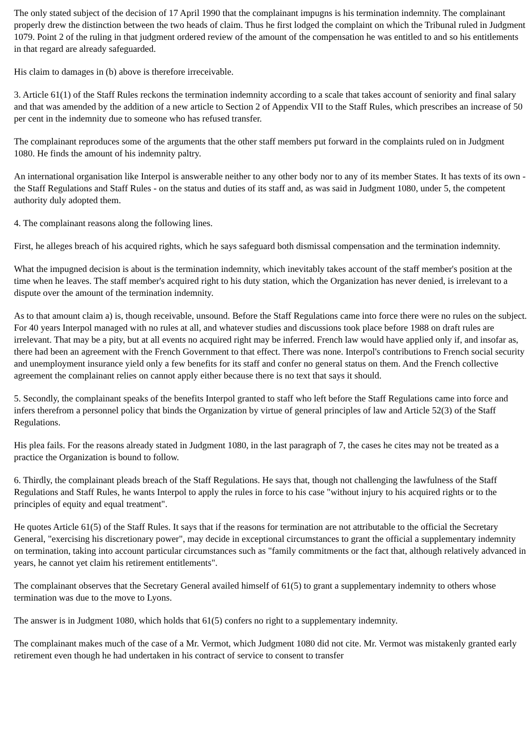The only stated subject of the decision of 17 April 1990 that the complainant impugns is his termination indemnity. The complainant properly drew the distinction between the two heads of claim. Thus he first lodged the complaint on which the Tribunal ruled in Judgment 1079. Point 2 of the ruling in that judgment ordered review of the amount of the compensation he was entitled to and so his entitlements in that regard are already safeguarded.
His claim to damages in (b) above is therefore irreceivable.
3. Article 61(1) of the Staff Rules reckons the termination indemnity according to a scale that takes account of seniority and final salary and that was amended by the addition of a new article to Section 2 of Appendix VII to the Staff Rules, which prescribes an increase of 50 per cent in the indemnity due to someone who has refused transfer.
The complainant reproduces some of the arguments that the other staff members put forward in the complaints ruled on in Judgment 1080. He finds the amount of his indemnity paltry.
An international organisation like Interpol is answerable neither to any other body nor to any of its member States. It has texts of its own - the Staff Regulations and Staff Rules - on the status and duties of its staff and, as was said in Judgment 1080, under 5, the competent authority duly adopted them.
4. The complainant reasons along the following lines.
First, he alleges breach of his acquired rights, which he says safeguard both dismissal compensation and the termination indemnity.
What the impugned decision is about is the termination indemnity, which inevitably takes account of the staff member's position at the time when he leaves. The staff member's acquired right to his duty station, which the Organization has never denied, is irrelevant to a dispute over the amount of the termination indemnity.
As to that amount claim a) is, though receivable, unsound. Before the Staff Regulations came into force there were no rules on the subject. For 40 years Interpol managed with no rules at all, and whatever studies and discussions took place before 1988 on draft rules are irrelevant. That may be a pity, but at all events no acquired right may be inferred. French law would have applied only if, and insofar as, there had been an agreement with the French Government to that effect. There was none. Interpol's contributions to French social security and unemployment insurance yield only a few benefits for its staff and confer no general status on them. And the French collective agreement the complainant relies on cannot apply either because there is no text that says it should.
5. Secondly, the complainant speaks of the benefits Interpol granted to staff who left before the Staff Regulations came into force and infers therefrom a personnel policy that binds the Organization by virtue of general principles of law and Article 52(3) of the Staff Regulations.
His plea fails. For the reasons already stated in Judgment 1080, in the last paragraph of 7, the cases he cites may not be treated as a practice the Organization is bound to follow.
6. Thirdly, the complainant pleads breach of the Staff Regulations. He says that, though not challenging the lawfulness of the Staff Regulations and Staff Rules, he wants Interpol to apply the rules in force to his case "without injury to his acquired rights or to the principles of equity and equal treatment".
He quotes Article 61(5) of the Staff Rules. It says that if the reasons for termination are not attributable to the official the Secretary General, "exercising his discretionary power", may decide in exceptional circumstances to grant the official a supplementary indemnity on termination, taking into account particular circumstances such as "family commitments or the fact that, although relatively advanced in years, he cannot yet claim his retirement entitlements".
The complainant observes that the Secretary General availed himself of 61(5) to grant a supplementary indemnity to others whose termination was due to the move to Lyons.
The answer is in Judgment 1080, which holds that 61(5) confers no right to a supplementary indemnity.
The complainant makes much of the case of a Mr. Vermot, which Judgment 1080 did not cite. Mr. Vermot was mistakenly granted early retirement even though he had undertaken in his contract of service to consent to transfer